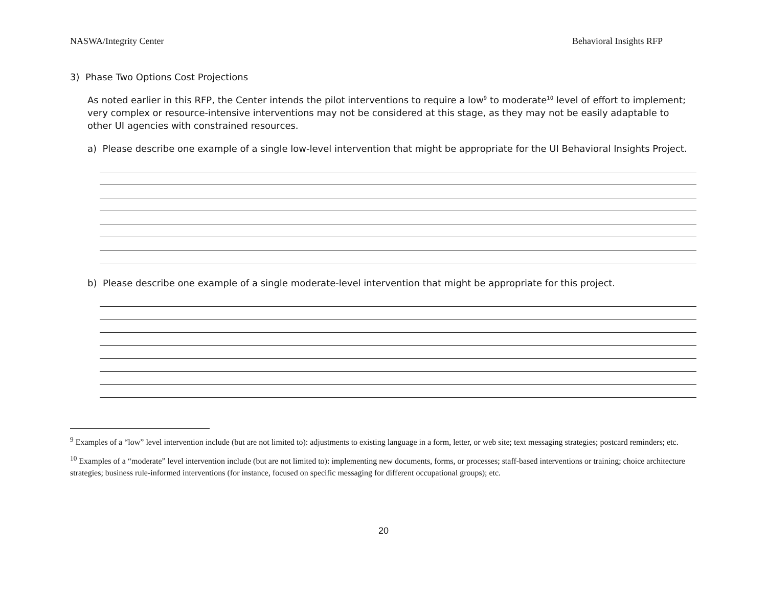NASWA/Integrity Center Behavioral Insights RFP
3) Phase Two Options Cost Projections
As noted earlier in this RFP, the Center intends the pilot interventions to require a low<sup>9</sup> to moderate<sup>10</sup> level of effort to implement; very complex or resource-intensive interventions may not be considered at this stage, as they may not be easily adaptable to other UI agencies with constrained resources.
a) Please describe one example of a single low-level intervention that might be appropriate for the UI Behavioral Insights Project.
b) Please describe one example of a single moderate-level intervention that might be appropriate for this project.
<sup>9</sup> Examples of a “low” level intervention include (but are not limited to): adjustments to existing language in a form, letter, or web site; text messaging strategies; postcard reminders; etc.
<sup>10</sup> Examples of a “moderate” level intervention include (but are not limited to): implementing new documents, forms, or processes; staff-based interventions or training; choice architecture strategies; business rule-informed interventions (for instance, focused on specific messaging for different occupational groups); etc.
20